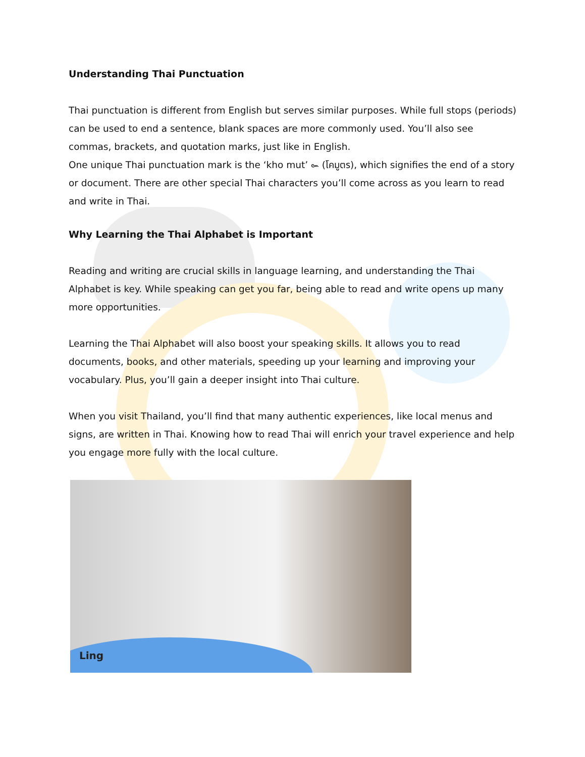Understanding Thai Punctuation
Thai punctuation is different from English but serves similar purposes. While full stops (periods) can be used to end a sentence, blank spaces are more commonly used. You’ll also see commas, brackets, and quotation marks, just like in English.
One unique Thai punctuation mark is the ‘kho mut’ ๛ (โคมูตร), which signifies the end of a story or document. There are other special Thai characters you’ll come across as you learn to read and write in Thai.
Why Learning the Thai Alphabet is Important
Reading and writing are crucial skills in language learning, and understanding the Thai Alphabet is key. While speaking can get you far, being able to read and write opens up many more opportunities.
Learning the Thai Alphabet will also boost your speaking skills. It allows you to read documents, books, and other materials, speeding up your learning and improving your vocabulary. Plus, you’ll gain a deeper insight into Thai culture.
When you visit Thailand, you’ll find that many authentic experiences, like local menus and signs, are written in Thai. Knowing how to read Thai will enrich your travel experience and help you engage more fully with the local culture.
Ling